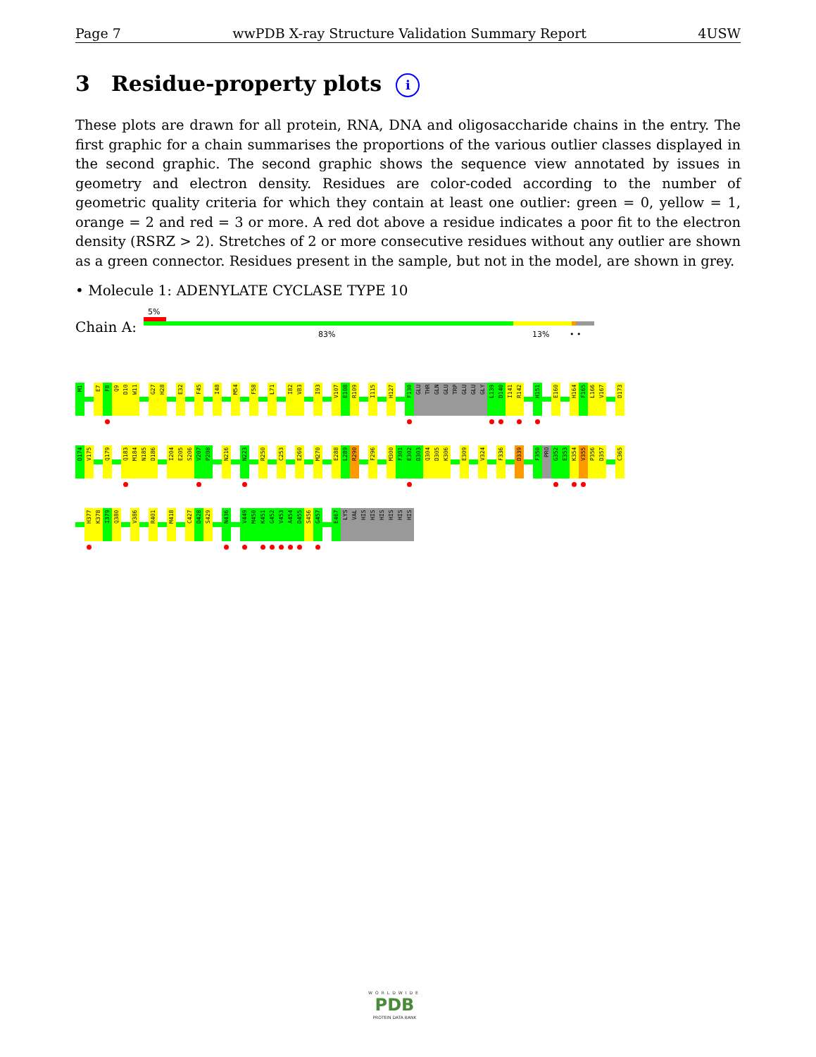Page 7 wwPDB X-ray Structure Validation Summary Report 4USW
3 Residue-property plots i
These plots are drawn for all protein, RNA, DNA and oligosaccharide chains in the entry. The first graphic for a chain summarises the proportions of the various outlier classes displayed in the second graphic. The second graphic shows the sequence view annotated by issues in geometry and electron density. Residues are color-coded according to the number of geometric quality criteria for which they contain at least one outlier: green = 0, yellow = 1, orange = 2 and red = 3 or more. A red dot above a residue indicates a poor fit to the electron density (RSRZ > 2). Stretches of 2 or more consecutive residues without any outlier are shown as a green connector. Residues present in the sample, but not in the model, are shown in grey.
• Molecule 1: ADENYLATE CYCLASE TYPE 10
Chain A:
5%
83% 13% • •
M1 E7 F8 Q9 D10 W11 G27 H28 E32 F45 I48 M54 F58 L71 I82 V83 I93 V107 E108 R109 I115 H127 F130 GLU THR GLN GLU TRP GLU GLU GLY L139 D140 I141 R142 H151 E160 H164 F165 L166 V167 D173
D174 V175 Q179 Q183 M184 N185 D186 I204 E205 S206 V207 P208 N216 N223 R250 C253 E260 M270 E288 L289 R290 F296 M300 F301 E302 D303 Q304 D305 K306 E309 V324 F336 D339 F350 PRO G352 E353 K354 V355 P356 D357 C365
H377 K378 I379 Q380 V386 R401 M418 C427 D428 S429 N436 V449 M450 K451 G452 V453 A454 D455 S456 G457 E467 LYS VAL HIS HIS HIS HIS HIS HIS
WORLDWIDE
PDB
PROTEIN DATA BANK